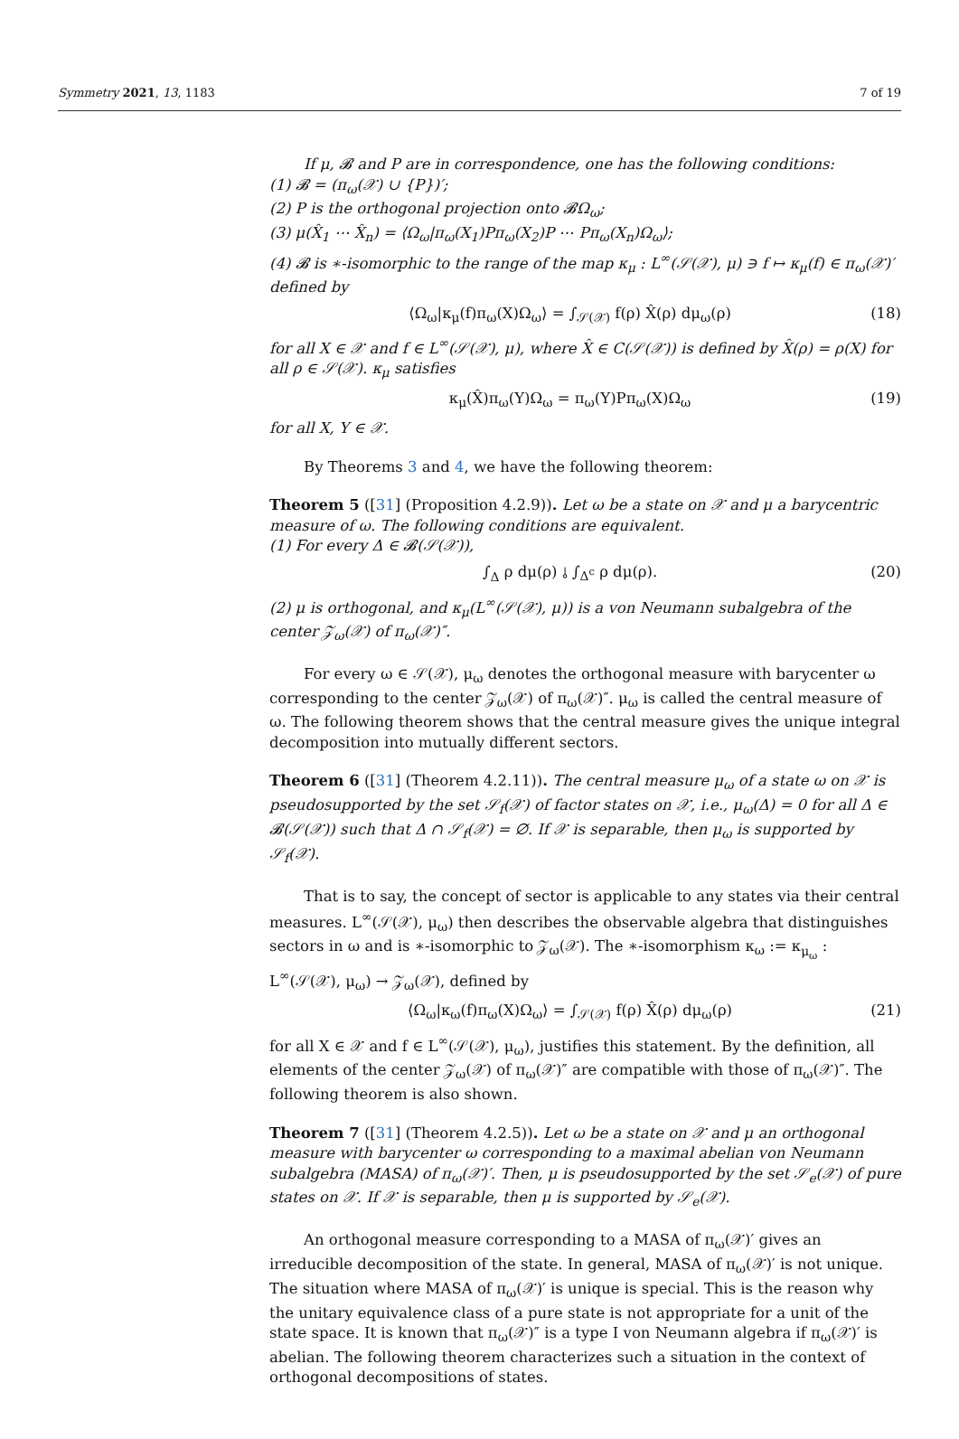Symmetry 2021, 13, 1183 7 of 19
If μ, 𝓑 and P are in correspondence, one has the following conditions:
(1) 𝓑 = (π<sub>ω</sub>(𝒳) ∪ {P})′;
(2) P is the orthogonal projection onto 𝓑Ω<sub>ω</sub>;
(3) μ(X̂<sub>1</sub> ⋯ X̂<sub>n</sub>) = ⟨Ω<sub>ω</sub>|π<sub>ω</sub>(X<sub>1</sub>)Pπ<sub>ω</sub>(X<sub>2</sub>)P ⋯ Pπ<sub>ω</sub>(X<sub>n</sub>)Ω<sub>ω</sub>⟩;
(4) 𝓑 is ∗-isomorphic to the range of the map κ<sub>μ</sub> : L<sup>∞</sup>(𝒮(𝒳), μ) ∋ f ↦ κ<sub>μ</sub>(f) ∈ π<sub>ω</sub>(𝒳)′ defined by
⟨Ω<sub>ω</sub>|κ<sub>μ</sub>(f)π<sub>ω</sub>(X)Ω<sub>ω</sub>⟩ = ∫<sub>𝒮(𝒳)</sub> f(ρ) X̂(ρ) dμ<sub>ω</sub>(ρ) (18)
for all X ∈ 𝒳 and f ∈ L<sup>∞</sup>(𝒮(𝒳), μ), where X̂ ∈ C(𝒮(𝒳)) is defined by X̂(ρ) = ρ(X) for all ρ ∈ 𝒮(𝒳). κ<sub>μ</sub> satisfies
κ<sub>μ</sub>(X̂)π<sub>ω</sub>(Y)Ω<sub>ω</sub> = π<sub>ω</sub>(Y)Pπ<sub>ω</sub>(X)Ω<sub>ω</sub> (19)
for all X, Y ∈ 𝒳.
By Theorems 3 and 4, we have the following theorem:
Theorem 5 ([31] (Proposition 4.2.9)). Let ω be a state on 𝒳 and μ a barycentric measure of ω. The following conditions are equivalent.
(1) For every Δ ∈ 𝓑(𝒮(𝒳)),
∫<sub>Δ</sub> ρ dμ(ρ) ⫰ ∫<sub>Δ<sup>c</sup></sub> ρ dμ(ρ). (20)
(2) μ is orthogonal, and κ<sub>μ</sub>(L<sup>∞</sup>(𝒮(𝒳), μ)) is a von Neumann subalgebra of the center 𝒵<sub>ω</sub>(𝒳) of π<sub>ω</sub>(𝒳)″.
For every ω ∈ 𝒮(𝒳), μ<sub>ω</sub> denotes the orthogonal measure with barycenter ω corresponding to the center 𝒵<sub>ω</sub>(𝒳) of π<sub>ω</sub>(𝒳)″. μ<sub>ω</sub> is called the central measure of ω. The following theorem shows that the central measure gives the unique integral decomposition into mutually different sectors.
Theorem 6 ([31] (Theorem 4.2.11)). The central measure μ<sub>ω</sub> of a state ω on 𝒳 is pseudosupported by the set 𝒮<sub>f</sub>(𝒳) of factor states on 𝒳, i.e., μ<sub>ω</sub>(Δ) = 0 for all Δ ∈ 𝓑(𝒮(𝒳)) such that Δ ∩ 𝒮<sub>f</sub>(𝒳) = ∅. If 𝒳 is separable, then μ<sub>ω</sub> is supported by 𝒮<sub>f</sub>(𝒳).
That is to say, the concept of sector is applicable to any states via their central measures. L<sup>∞</sup>(𝒮(𝒳), μ<sub>ω</sub>) then describes the observable algebra that distinguishes sectors in ω and is ∗-isomorphic to 𝒵<sub>ω</sub>(𝒳). The ∗-isomorphism κ<sub>ω</sub> := κ<sub>μ<sub>ω</sub></sub> : L<sup>∞</sup>(𝒮(𝒳), μ<sub>ω</sub>) → 𝒵<sub>ω</sub>(𝒳), defined by
⟨Ω<sub>ω</sub>|κ<sub>ω</sub>(f)π<sub>ω</sub>(X)Ω<sub>ω</sub>⟩ = ∫<sub>𝒮(𝒳)</sub> f(ρ) X̂(ρ) dμ<sub>ω</sub>(ρ) (21)
for all X ∈ 𝒳 and f ∈ L<sup>∞</sup>(𝒮(𝒳), μ<sub>ω</sub>), justifies this statement. By the definition, all elements of the center 𝒵<sub>ω</sub>(𝒳) of π<sub>ω</sub>(𝒳)″ are compatible with those of π<sub>ω</sub>(𝒳)″. The following theorem is also shown.
Theorem 7 ([31] (Theorem 4.2.5)). Let ω be a state on 𝒳 and μ an orthogonal measure with barycenter ω corresponding to a maximal abelian von Neumann subalgebra (MASA) of π<sub>ω</sub>(𝒳)′. Then, μ is pseudosupported by the set 𝒮<sub>e</sub>(𝒳) of pure states on 𝒳. If 𝒳 is separable, then μ is supported by 𝒮<sub>e</sub>(𝒳).
An orthogonal measure corresponding to a MASA of π<sub>ω</sub>(𝒳)′ gives an irreducible decomposition of the state. In general, MASA of π<sub>ω</sub>(𝒳)′ is not unique. The situation where MASA of π<sub>ω</sub>(𝒳)′ is unique is special. This is the reason why the unitary equivalence class of a pure state is not appropriate for a unit of the state space. It is known that π<sub>ω</sub>(𝒳)″ is a type I von Neumann algebra if π<sub>ω</sub>(𝒳)′ is abelian. The following theorem characterizes such a situation in the context of orthogonal decompositions of states.